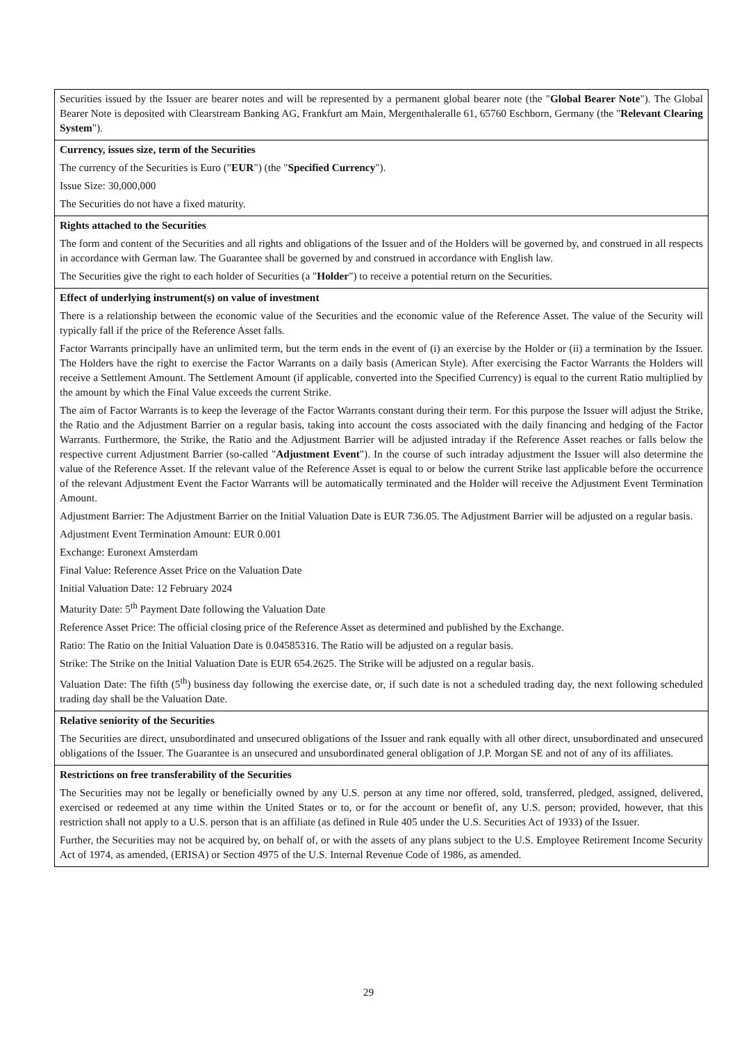| Securities issued by the Issuer are bearer notes and will be represented by a permanent global bearer note (the " Global Bearer Note "). The Global Bearer Note is deposited with Clearstream Banking AG, Frankfurt am Main, Mergenthaleralle 61, 65760 Eschborn, Germany (the " Relevant Clearing System "). |
| Currency, issues size, term of the Securities The currency of the Securities is Euro (" EUR ") (the " Specified Currency "). Issue Size: 30,000,000 The Securities do not have a fixed maturity. |
| Rights attached to the Securities The form and content of the Securities and all rights and obligations of the Issuer and of the Holders will be governed by, and construed in all respects in accordance with German law. The Guarantee shall be governed by and construed in accordance with English law. The Securities give the right to each holder of Securities (a " Holder ") to receive a potential return on the Securities. |
| Effect of underlying instrument(s) on value of investment There is a relationship between the economic value of the Securities and the economic value of the Reference Asset. The value of the Security will typically fall if the price of the Reference Asset falls. Factor Warrants principally have an unlimited term, but the term ends in the event of (i) an exercise by the Holder or (ii) a termination by the Issuer. The Holders have the right to exercise the Factor Warrants on a daily basis (American Style). After exercising the Factor Warrants the Holders will receive a Settlement Amount. The Settlement Amount (if applicable, converted into the Specified Currency) is equal to the current Ratio multiplied by the amount by which the Final Value exceeds the current Strike. The aim of Factor Warrants is to keep the leverage of the Factor Warrants constant during their term. For this purpose the Issuer will adjust the Strike, the Ratio and the Adjustment Barrier on a regular basis, taking into account the costs associated with the daily financing and hedging of the Factor Warrants. Furthermore, the Strike, the Ratio and the Adjustment Barrier will be adjusted intraday if the Reference Asset reaches or falls below the respective current Adjustment Barrier (so-called " Adjustment Event "). In the course of such intraday adjustment the Issuer will also determine the value of the Reference Asset. If the relevant value of the Reference Asset is equal to or below the current Strike last applicable before the occurrence of the relevant Adjustment Event the Factor Warrants will be automatically terminated and the Holder will receive the Adjustment Event Termination Amount. Adjustment Barrier: The Adjustment Barrier on the Initial Valuation Date is EUR 736.05. The Adjustment Barrier will be adjusted on a regular basis. Adjustment Event Termination Amount: EUR 0.001 Exchange: Euronext Amsterdam Final Value: Reference Asset Price on the Valuation Date Initial Valuation Date: 12 February 2024 Maturity Date: 5<sup>th</sup> Payment Date following the Valuation Date Reference Asset Price: The official closing price of the Reference Asset as determined and published by the Exchange. Ratio: The Ratio on the Initial Valuation Date is 0.04585316. The Ratio will be adjusted on a regular basis. Strike: The Strike on the Initial Valuation Date is EUR 654.2625. The Strike will be adjusted on a regular basis. Valuation Date: The fifth (5<sup>th</sup>) business day following the exercise date, or, if such date is not a scheduled trading day, the next following scheduled trading day shall be the Valuation Date. |
| Relative seniority of the Securities The Securities are direct, unsubordinated and unsecured obligations of the Issuer and rank equally with all other direct, unsubordinated and unsecured obligations of the Issuer. The Guarantee is an unsecured and unsubordinated general obligation of J.P. Morgan SE and not of any of its affiliates. |
| Restrictions on free transferability of the Securities The Securities may not be legally or beneficially owned by any U.S. person at any time nor offered, sold, transferred, pledged, assigned, delivered, exercised or redeemed at any time within the United States or to, or for the account or benefit of, any U.S. person; provided, however, that this restriction shall not apply to a U.S. person that is an affiliate (as defined in Rule 405 under the U.S. Securities Act of 1933) of the Issuer. Further, the Securities may not be acquired by, on behalf of, or with the assets of any plans subject to the U.S. Employee Retirement Income Security Act of 1974, as amended, (ERISA) or Section 4975 of the U.S. Internal Revenue Code of 1986, as amended. |
29